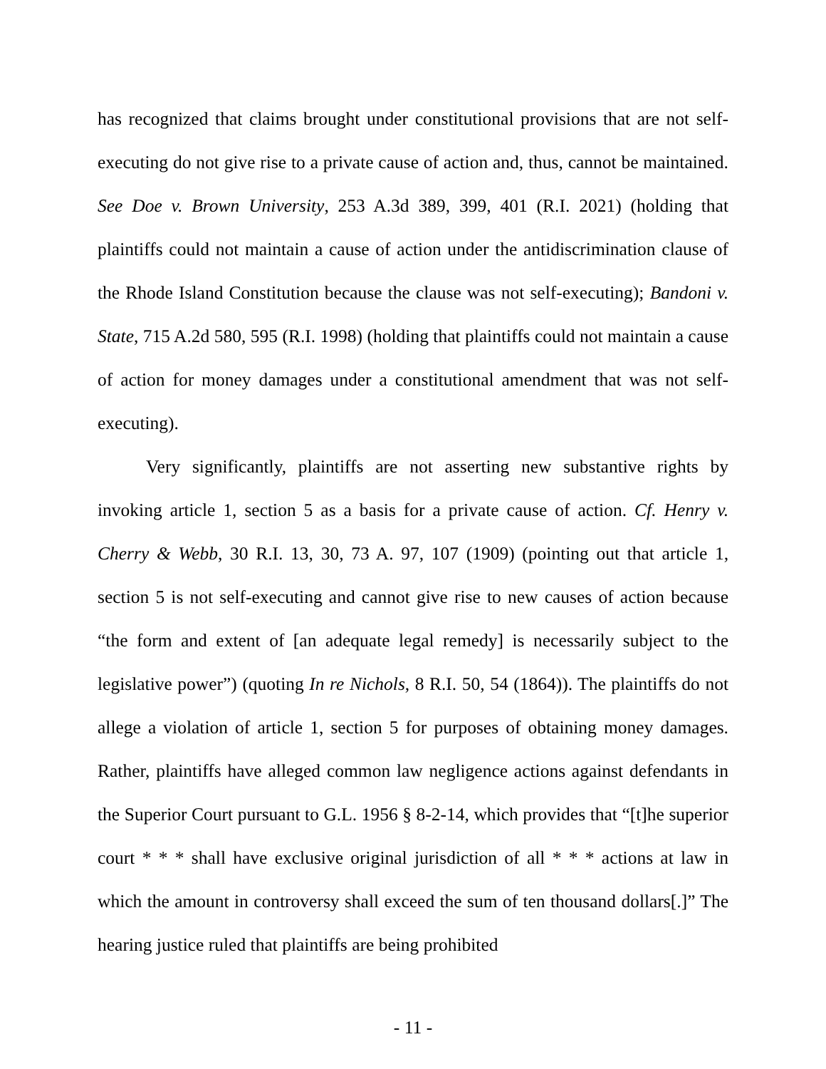has recognized that claims brought under constitutional provisions that are not self-executing do not give rise to a private cause of action and, thus, cannot be maintained. See Doe v. Brown University, 253 A.3d 389, 399, 401 (R.I. 2021) (holding that plaintiffs could not maintain a cause of action under the antidiscrimination clause of the Rhode Island Constitution because the clause was not self-executing); Bandoni v. State, 715 A.2d 580, 595 (R.I. 1998) (holding that plaintiffs could not maintain a cause of action for money damages under a constitutional amendment that was not self-executing).
Very significantly, plaintiffs are not asserting new substantive rights by invoking article 1, section 5 as a basis for a private cause of action. Cf. Henry v. Cherry & Webb, 30 R.I. 13, 30, 73 A. 97, 107 (1909) (pointing out that article 1, section 5 is not self-executing and cannot give rise to new causes of action because “the form and extent of [an adequate legal remedy] is necessarily subject to the legislative power”) (quoting In re Nichols, 8 R.I. 50, 54 (1864)). The plaintiffs do not allege a violation of article 1, section 5 for purposes of obtaining money damages. Rather, plaintiffs have alleged common law negligence actions against defendants in the Superior Court pursuant to G.L. 1956 § 8-2-14, which provides that “[t]he superior court * * * shall have exclusive original jurisdiction of all * * * actions at law in which the amount in controversy shall exceed the sum of ten thousand dollars[.]” The hearing justice ruled that plaintiffs are being prohibited
- 11 -